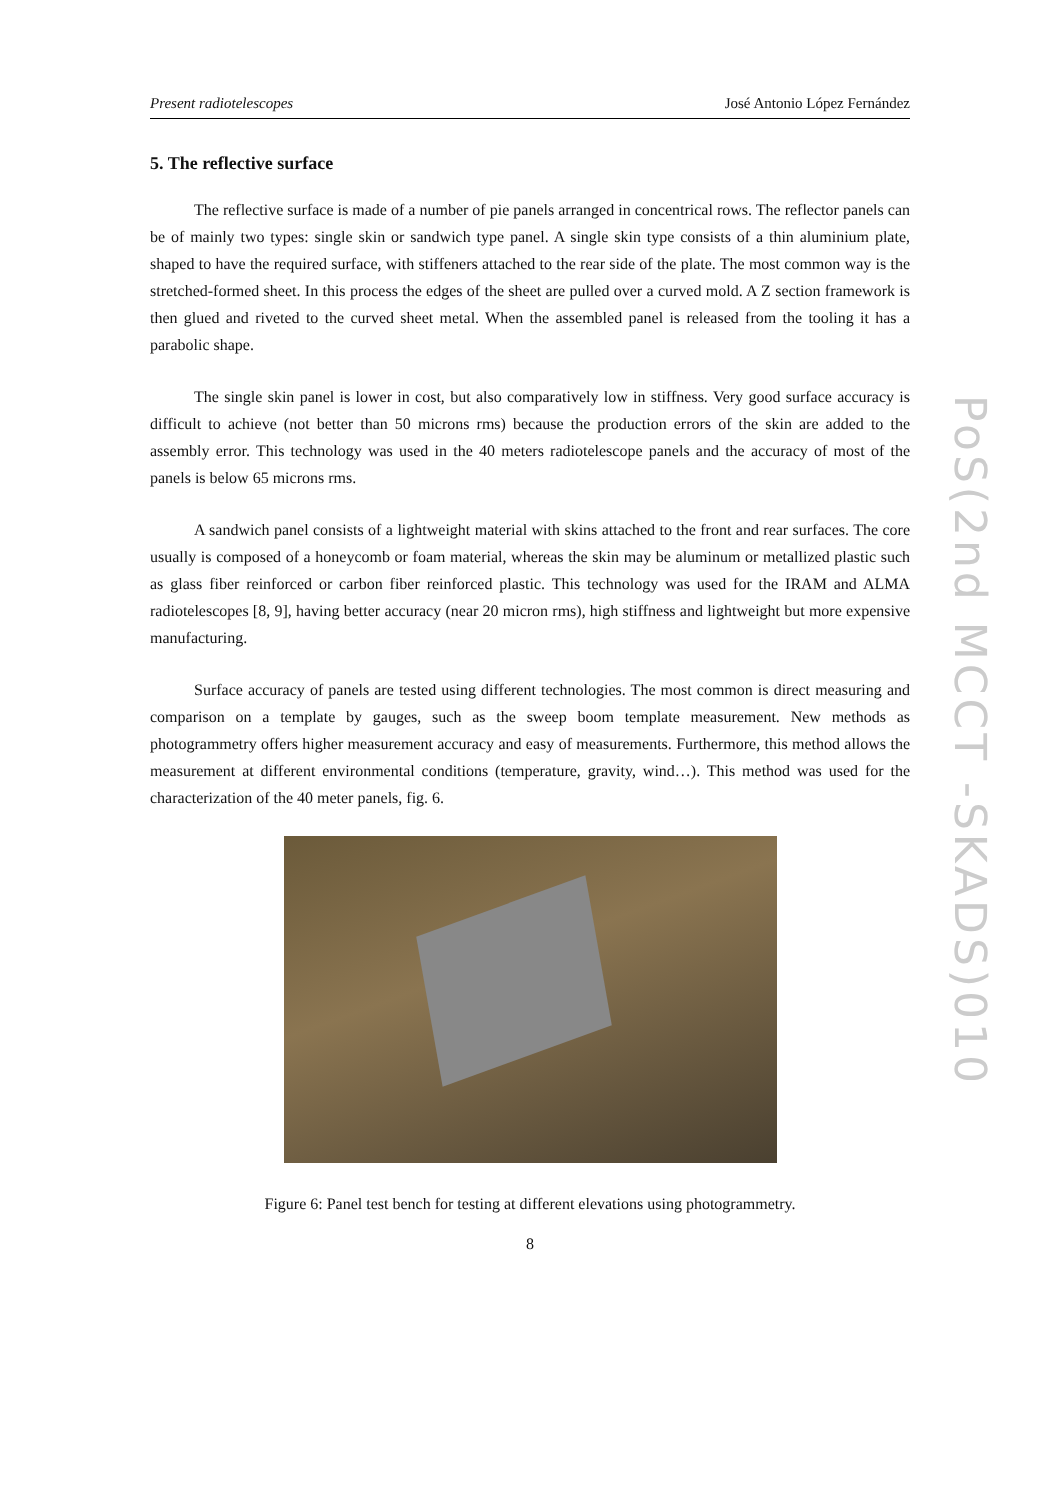Present radiotelescopes José Antonio López Fernández
5. The reflective surface
The reflective surface is made of a number of pie panels arranged in concentrical rows. The reflector panels can be of mainly two types: single skin or sandwich type panel. A single skin type consists of a thin aluminium plate, shaped to have the required surface, with stiffeners attached to the rear side of the plate. The most common way is the stretched-formed sheet. In this process the edges of the sheet are pulled over a curved mold. A Z section framework is then glued and riveted to the curved sheet metal. When the assembled panel is released from the tooling it has a parabolic shape.
The single skin panel is lower in cost, but also comparatively low in stiffness. Very good surface accuracy is difficult to achieve (not better than 50 microns rms) because the production errors of the skin are added to the assembly error. This technology was used in the 40 meters radiotelescope panels and the accuracy of most of the panels is below 65 microns rms.
A sandwich panel consists of a lightweight material with skins attached to the front and rear surfaces. The core usually is composed of a honeycomb or foam material, whereas the skin may be aluminum or metallized plastic such as glass fiber reinforced or carbon fiber reinforced plastic. This technology was used for the IRAM and ALMA radiotelescopes [8, 9], having better accuracy (near 20 micron rms), high stiffness and lightweight but more expensive manufacturing.
Surface accuracy of panels are tested using different technologies. The most common is direct measuring and comparison on a template by gauges, such as the sweep boom template measurement. New methods as photogrammetry offers higher measurement accuracy and easy of measurements. Furthermore, this method allows the measurement at different environmental conditions (temperature, gravity, wind…). This method was used for the characterization of the 40 meter panels, fig. 6.
Figure 6: Panel test bench for testing at different elevations using photogrammetry.
8
PoS(2nd MCCT -SKADS)010